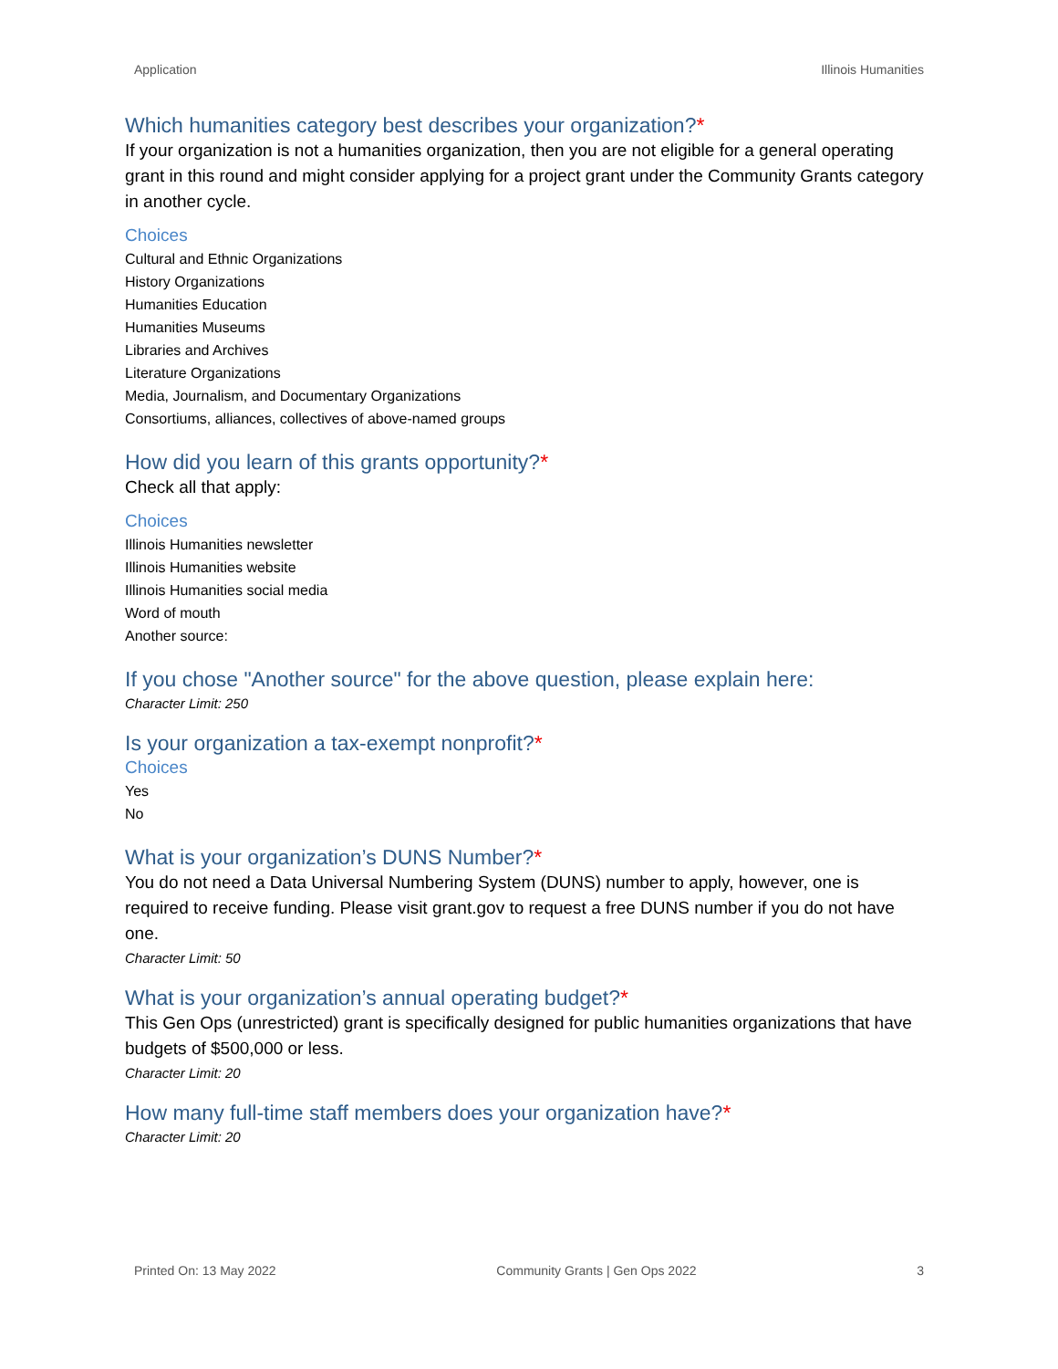Application Illinois Humanities
Which humanities category best describes your organization?*
If your organization is not a humanities organization, then you are not eligible for a general operating grant in this round and might consider applying for a project grant under the Community Grants category in another cycle.
Choices
Cultural and Ethnic Organizations
History Organizations
Humanities Education
Humanities Museums
Libraries and Archives
Literature Organizations
Media, Journalism, and Documentary Organizations
Consortiums, alliances, collectives of above-named groups
How did you learn of this grants opportunity?*
Check all that apply:
Choices
Illinois Humanities newsletter
Illinois Humanities website
Illinois Humanities social media
Word of mouth
Another source:
If you chose "Another source" for the above question, please explain here:
Character Limit: 250
Is your organization a tax-exempt nonprofit?*
Choices
Yes
No
What is your organization’s DUNS Number?*
You do not need a Data Universal Numbering System (DUNS) number to apply, however, one is required to receive funding. Please visit grant.gov to request a free DUNS number if you do not have one.
Character Limit: 50
What is your organization’s annual operating budget?*
This Gen Ops (unrestricted) grant is specifically designed for public humanities organizations that have budgets of $500,000 or less.
Character Limit: 20
How many full-time staff members does your organization have?*
Character Limit: 20
Printed On: 13 May 2022 Community Grants | Gen Ops 2022 3